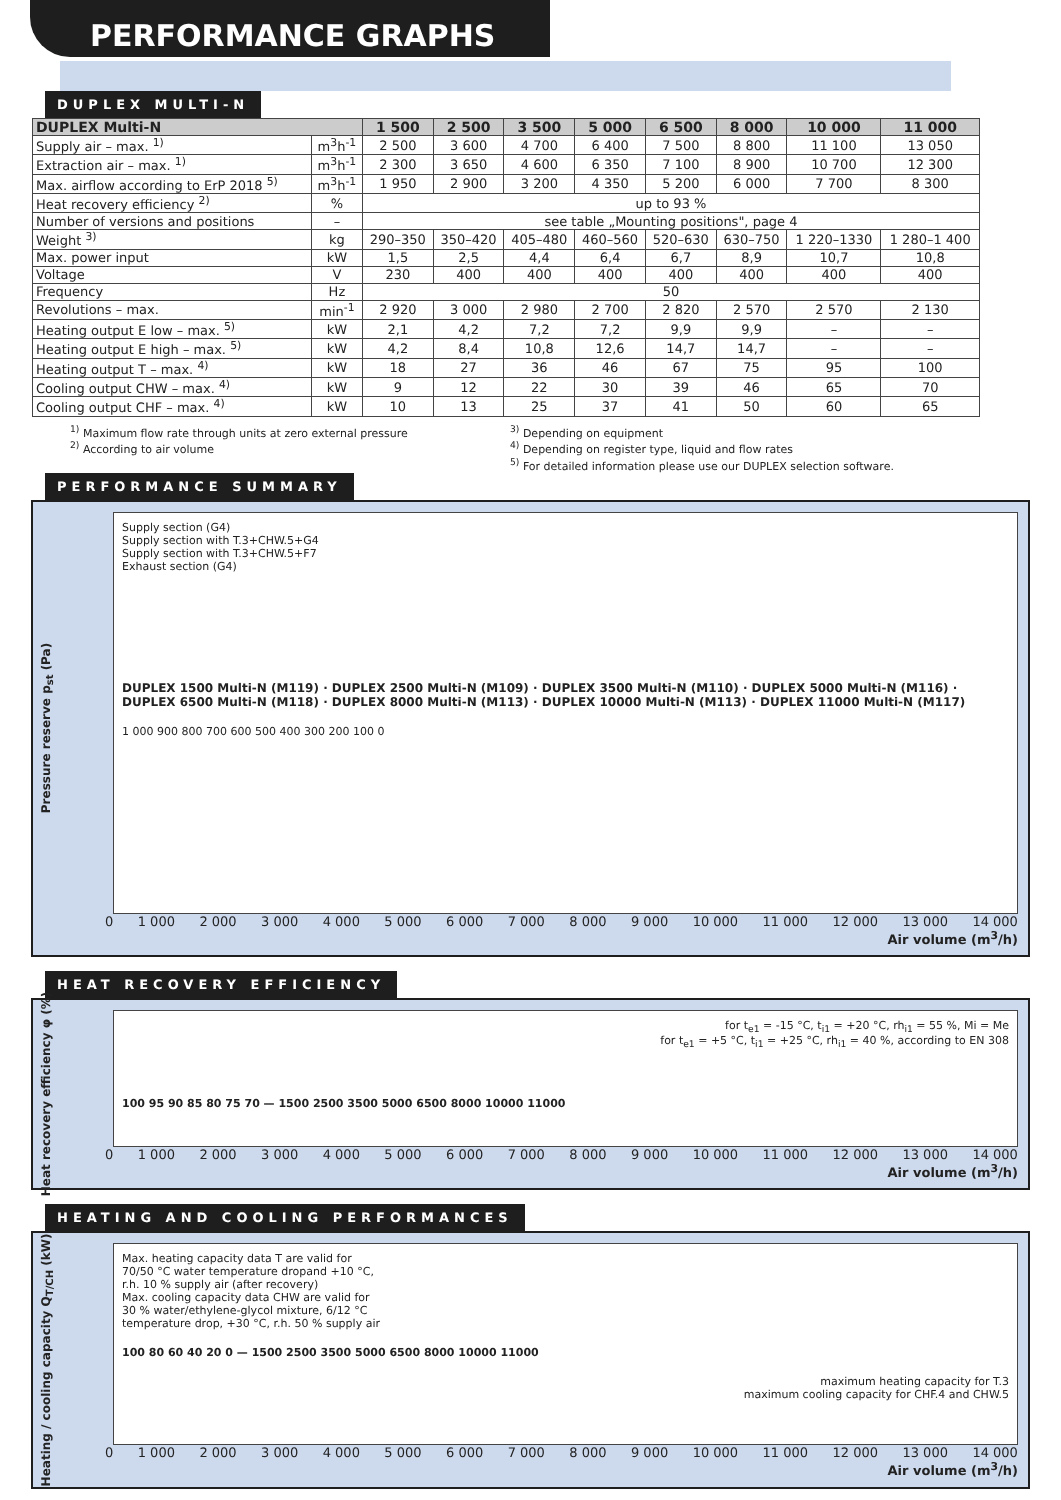PERFORMANCE GRAPHS
DUPLEX MULTI-N
| DUPLEX Multi-N | | 1 500 | 2 500 | 3 500 | 5 000 | 6 500 | 8 000 | 10 000 | 11 000 |
| --- | --- | --- | --- | --- | --- | --- | --- | --- | --- |
| Supply air – max. <sup>1)</sup> | m<sup>3</sup>h<sup>-1</sup> | 2 500 | 3 600 | 4 700 | 6 400 | 7 500 | 8 800 | 11 100 | 13 050 |
| Extraction air – max. <sup>1)</sup> | m<sup>3</sup>h<sup>-1</sup> | 2 300 | 3 650 | 4 600 | 6 350 | 7 100 | 8 900 | 10 700 | 12 300 |
| Max. airflow according to ErP 2018 <sup>5)</sup> | m<sup>3</sup>h<sup>-1</sup> | 1 950 | 2 900 | 3 200 | 4 350 | 5 200 | 6 000 | 7 700 | 8 300 |
| Heat recovery efficiency <sup>2)</sup> | % | up to 93 % | | | | | | | |
| Number of versions and positions | – | see table „Mounting positions", page 4 | | | | | | | |
| Weight <sup>3)</sup> | kg | 290–350 | 350–420 | 405–480 | 460–560 | 520–630 | 630–750 | 1 220–1330 | 1 280–1 400 |
| Max. power input | kW | 1,5 | 2,5 | 4,4 | 6,4 | 6,7 | 8,9 | 10,7 | 10,8 |
| Voltage | V | 230 | 400 | 400 | 400 | 400 | 400 | 400 | 400 |
| Frequency | Hz | 50 | | | | | | | |
| Revolutions – max. | min<sup>-1</sup> | 2 920 | 3 000 | 2 980 | 2 700 | 2 820 | 2 570 | 2 570 | 2 130 |
| Heating output E low – max. <sup>5)</sup> | kW | 2,1 | 4,2 | 7,2 | 7,2 | 9,9 | 9,9 | – | – |
| Heating output E high – max. <sup>5)</sup> | kW | 4,2 | 8,4 | 10,8 | 12,6 | 14,7 | 14,7 | – | – |
| Heating output T – max. <sup>4)</sup> | kW | 18 | 27 | 36 | 46 | 67 | 75 | 95 | 100 |
| Cooling output CHW – max. <sup>4)</sup> | kW | 9 | 12 | 22 | 30 | 39 | 46 | 65 | 70 |
| Cooling output CHF – max. <sup>4)</sup> | kW | 10 | 13 | 25 | 37 | 41 | 50 | 60 | 65 |
<sup>1)</sup> Maximum flow rate through units at zero external pressure
<sup>2)</sup> According to air volume
<sup>3)</sup> Depending on equipment
<sup>4)</sup> Depending on register type, liquid and flow rates
<sup>5)</sup> For detailed information please use our DUPLEX selection software.
PERFORMANCE SUMMARY
Pressure reserve p<sub>st</sub> (Pa)
Supply section (G4)
Supply section with T.3+CHW.5+G4
Supply section with T.3+CHW.5+F7
Exhaust section (G4)
DUPLEX 1500 Multi-N (M119) · DUPLEX 2500 Multi-N (M109) · DUPLEX 3500 Multi-N (M110) · DUPLEX 5000 Multi-N (M116) · DUPLEX 6500 Multi-N (M118) · DUPLEX 8000 Multi-N (M113) · DUPLEX 10000 Multi-N (M113) · DUPLEX 11000 Multi-N (M117)
1 000 900 800 700 600 500 400 300 200 100 0
0 1 000 2 000 3 000 4 000 5 000 6 000 7 000 8 000 9 000 10 000 11 000 12 000 13 000 14 000
Air volume (m<sup>3</sup>/h)
HEAT RECOVERY EFFICIENCY
Heat recovery efficiency φ (%)
for t<sub>e1</sub> = -15 °C, t<sub>i1</sub> = +20 °C, rh<sub>i1</sub> = 55 %, Mi = Me
for t<sub>e1</sub> = +5 °C, t<sub>i1</sub> = +25 °C, rh<sub>i1</sub> = 40 %, according to EN 308
100 95 90 85 80 75 70 — 1500 2500 3500 5000 6500 8000 10000 11000
0 1 000 2 000 3 000 4 000 5 000 6 000 7 000 8 000 9 000 10 000 11 000 12 000 13 000 14 000
Air volume (m<sup>3</sup>/h)
HEATING AND COOLING PERFORMANCES
Heating / cooling capacity Q<sub>T/CH</sub> (kW)
Max. heating capacity data T are valid for
70/50 °C water temperature dropand +10 °C,
r.h. 10 % supply air (after recovery)
Max. cooling capacity data CHW are valid for
30 % water/ethylene-glycol mixture, 6/12 °C
temperature drop, +30 °C, r.h. 50 % supply air
100 80 60 40 20 0 — 1500 2500 3500 5000 6500 8000 10000 11000
maximum heating capacity for T.3
maximum cooling capacity for CHF.4 and CHW.5
0 1 000 2 000 3 000 4 000 5 000 6 000 7 000 8 000 9 000 10 000 11 000 12 000 13 000 14 000
Air volume (m<sup>3</sup>/h)